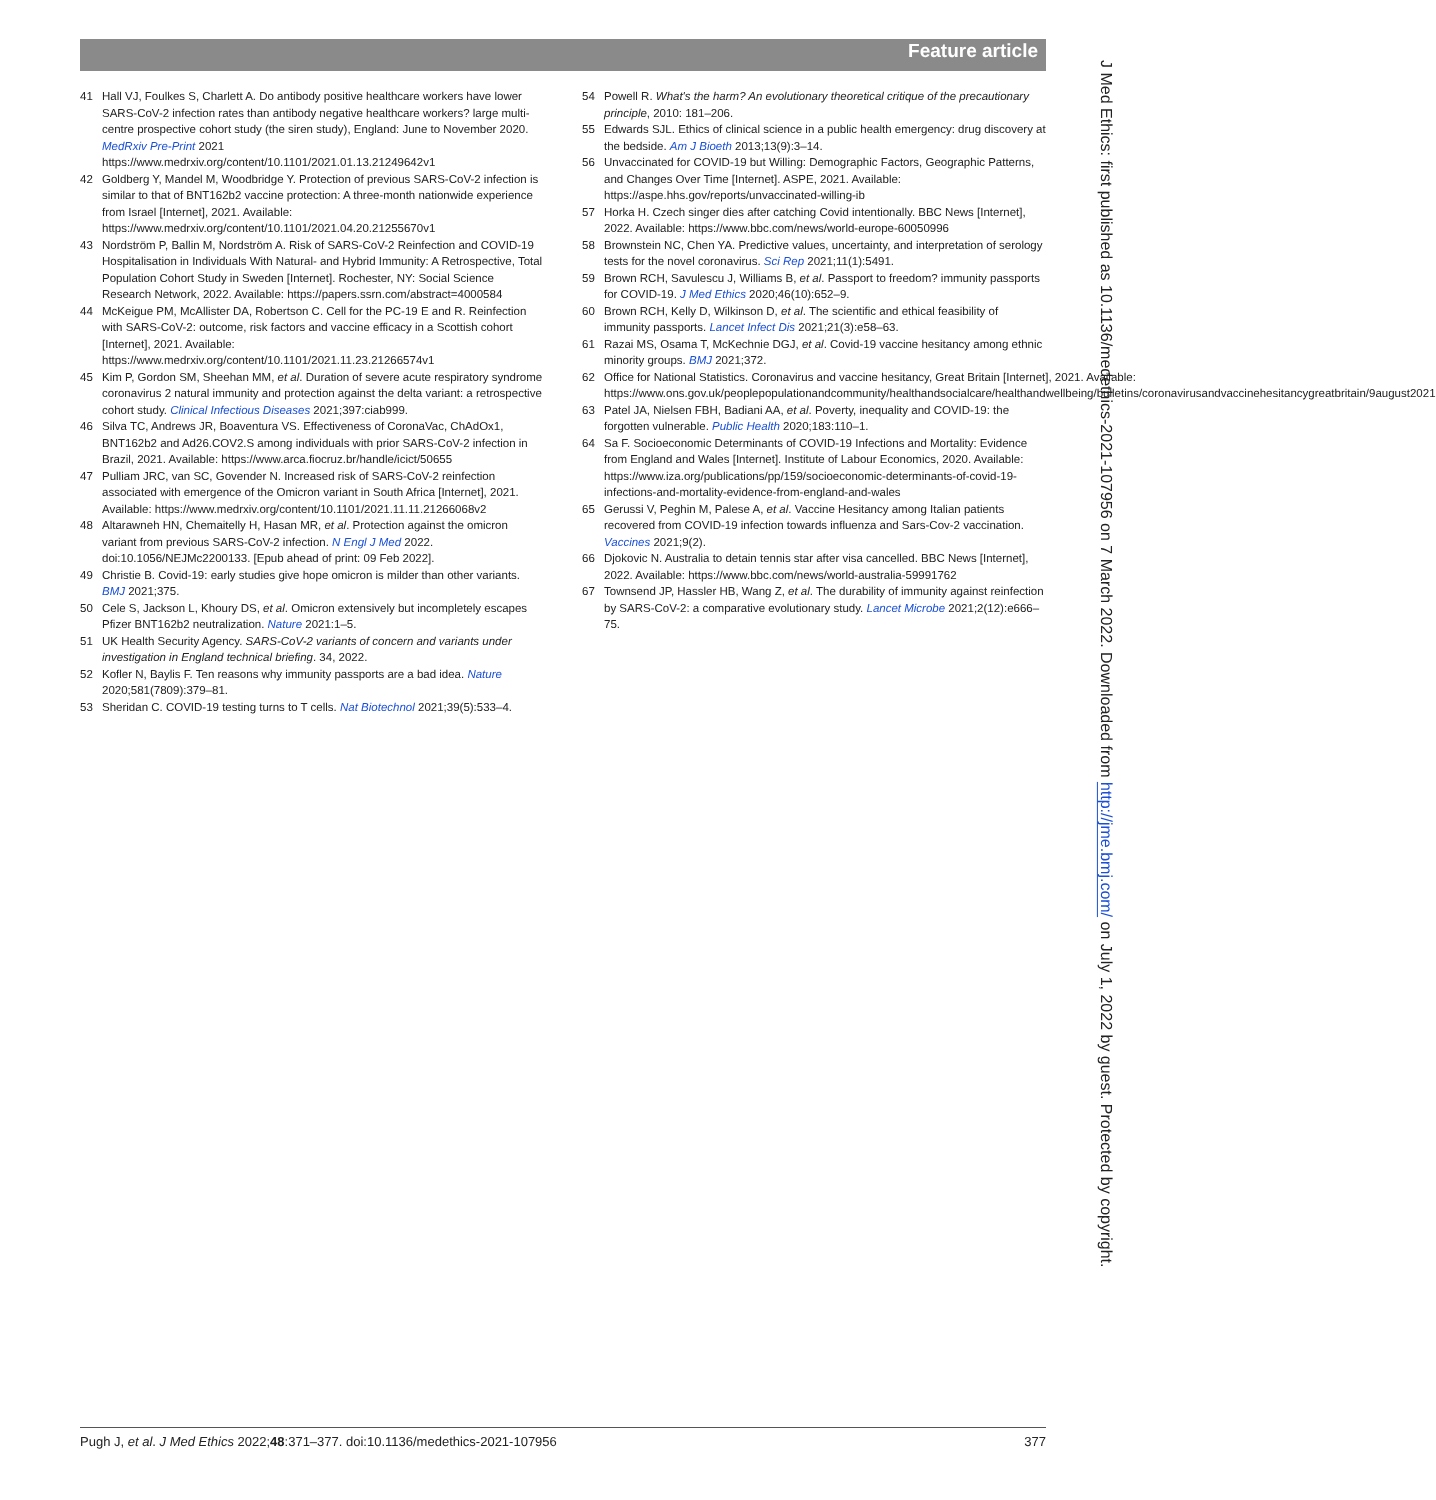Feature article
41 Hall VJ, Foulkes S, Charlett A. Do antibody positive healthcare workers have lower SARS-CoV-2 infection rates than antibody negative healthcare workers? large multi-centre prospective cohort study (the siren study), England: June to November 2020. MedRxiv Pre-Print 2021 https://www.medrxiv.org/content/10.1101/2021.01.13.21249642v1
42 Goldberg Y, Mandel M, Woodbridge Y. Protection of previous SARS-CoV-2 infection is similar to that of BNT162b2 vaccine protection: A three-month nationwide experience from Israel [Internet], 2021. Available: https://www.medrxiv.org/content/10.1101/2021.04.20.21255670v1
43 Nordström P, Ballin M, Nordström A. Risk of SARS-CoV-2 Reinfection and COVID-19 Hospitalisation in Individuals With Natural- and Hybrid Immunity: A Retrospective, Total Population Cohort Study in Sweden [Internet]. Rochester, NY: Social Science Research Network, 2022. Available: https://papers.ssrn.com/abstract=4000584
44 McKeigue PM, McAllister DA, Robertson C. Cell for the PC-19 E and R. Reinfection with SARS-CoV-2: outcome, risk factors and vaccine efficacy in a Scottish cohort [Internet], 2021. Available: https://www.medrxiv.org/content/10.1101/2021.11.23.21266574v1
45 Kim P, Gordon SM, Sheehan MM, et al. Duration of severe acute respiratory syndrome coronavirus 2 natural immunity and protection against the delta variant: a retrospective cohort study. Clinical Infectious Diseases 2021;397:ciab999.
46 Silva TC, Andrews JR, Boaventura VS. Effectiveness of CoronaVac, ChAdOx1, BNT162b2 and Ad26.COV2.S among individuals with prior SARS-CoV-2 infection in Brazil, 2021. Available: https://www.arca.fiocruz.br/handle/icict/50655
47 Pulliam JRC, van SC, Govender N. Increased risk of SARS-CoV-2 reinfection associated with emergence of the Omicron variant in South Africa [Internet], 2021. Available: https://www.medrxiv.org/content/10.1101/2021.11.11.21266068v2
48 Altarawneh HN, Chemaitelly H, Hasan MR, et al. Protection against the omicron variant from previous SARS-CoV-2 infection. N Engl J Med 2022. doi:10.1056/NEJMc2200133. [Epub ahead of print: 09 Feb 2022].
49 Christie B. Covid-19: early studies give hope omicron is milder than other variants. BMJ 2021;375.
50 Cele S, Jackson L, Khoury DS, et al. Omicron extensively but incompletely escapes Pfizer BNT162b2 neutralization. Nature 2021:1–5.
51 UK Health Security Agency. SARS-CoV-2 variants of concern and variants under investigation in England technical briefing. 34, 2022.
52 Kofler N, Baylis F. Ten reasons why immunity passports are a bad idea. Nature 2020;581(7809):379–81.
53 Sheridan C. COVID-19 testing turns to T cells. Nat Biotechnol 2021;39(5):533–4.
54 Powell R. What's the harm? An evolutionary theoretical critique of the precautionary principle, 2010: 181–206.
55 Edwards SJL. Ethics of clinical science in a public health emergency: drug discovery at the bedside. Am J Bioeth 2013;13(9):3–14.
56 Unvaccinated for COVID-19 but Willing: Demographic Factors, Geographic Patterns, and Changes Over Time [Internet]. ASPE, 2021. Available: https://aspe.hhs.gov/reports/unvaccinated-willing-ib
57 Horka H. Czech singer dies after catching Covid intentionally. BBC News [Internet], 2022. Available: https://www.bbc.com/news/world-europe-60050996
58 Brownstein NC, Chen YA. Predictive values, uncertainty, and interpretation of serology tests for the novel coronavirus. Sci Rep 2021;11(1):5491.
59 Brown RCH, Savulescu J, Williams B, et al. Passport to freedom? immunity passports for COVID-19. J Med Ethics 2020;46(10):652–9.
60 Brown RCH, Kelly D, Wilkinson D, et al. The scientific and ethical feasibility of immunity passports. Lancet Infect Dis 2021;21(3):e58–63.
61 Razai MS, Osama T, McKechnie DGJ, et al. Covid-19 vaccine hesitancy among ethnic minority groups. BMJ 2021;372.
62 Office for National Statistics. Coronavirus and vaccine hesitancy, Great Britain [Internet], 2021. Available: https://www.ons.gov.uk/peoplepopulationandcommunity/healthandsocialcare/healthandwellbeing/bulletins/coronavirusandvaccinehesitancygreatbritain/9august2021
63 Patel JA, Nielsen FBH, Badiani AA, et al. Poverty, inequality and COVID-19: the forgotten vulnerable. Public Health 2020;183:110–1.
64 Sa F. Socioeconomic Determinants of COVID-19 Infections and Mortality: Evidence from England and Wales [Internet]. Institute of Labour Economics, 2020. Available: https://www.iza.org/publications/pp/159/socioeconomic-determinants-of-covid-19-infections-and-mortality-evidence-from-england-and-wales
65 Gerussi V, Peghin M, Palese A, et al. Vaccine Hesitancy among Italian patients recovered from COVID-19 infection towards influenza and Sars-Cov-2 vaccination. Vaccines 2021;9(2).
66 Djokovic N. Australia to detain tennis star after visa cancelled. BBC News [Internet], 2022. Available: https://www.bbc.com/news/world-australia-59991762
67 Townsend JP, Hassler HB, Wang Z, et al. The durability of immunity against reinfection by SARS-CoV-2: a comparative evolutionary study. Lancet Microbe 2021;2(12):e666–75.
J Med Ethics: first published as 10.1136/medethics-2021-107956 on 7 March 2022. Downloaded from http://jme.bmj.com/ on July 1, 2022 by guest. Protected by copyright.
Pugh J, et al. J Med Ethics 2022;48:371–377. doi:10.1136/medethics-2021-107956 377